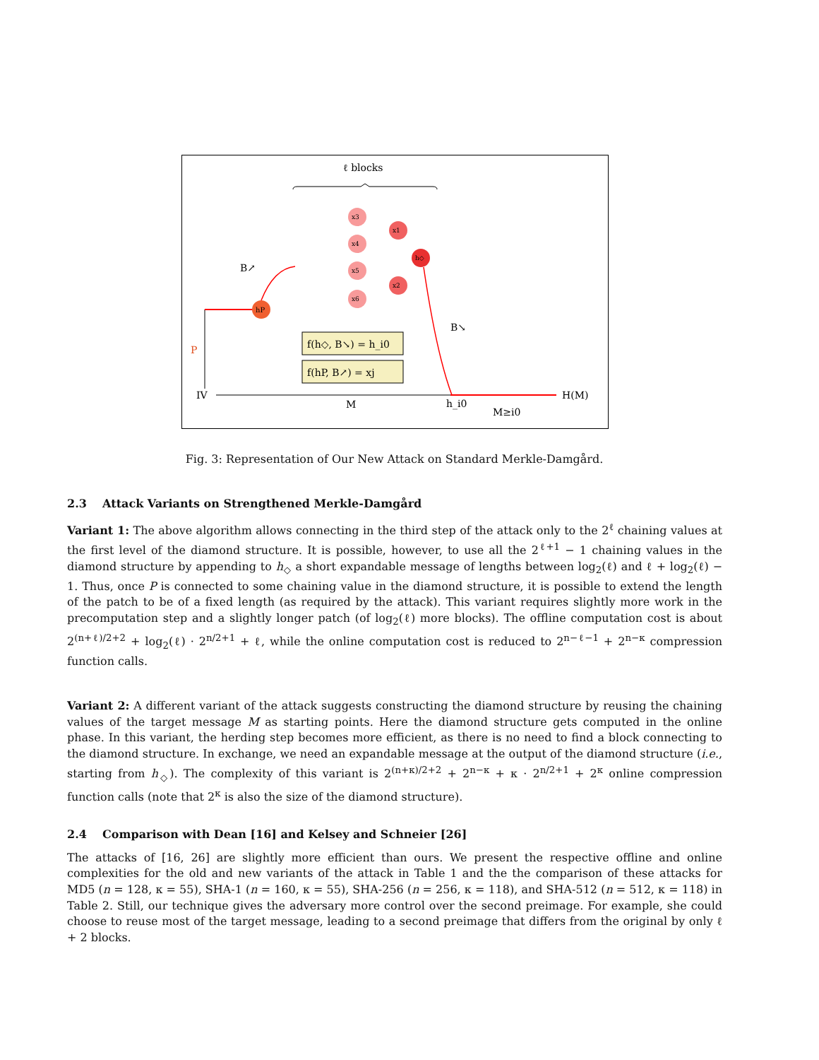ℓ blocks
hP
P
IV
H(M)
M
h_i0
M≥i0
B↗
B↘
x3
x4
x5
x6
x1
x2
h◇
f(h◇, B↘) = h_i0
f(hP, B↗) = xj
Fig. 3: Representation of Our New Attack on Standard Merkle-Damgård.
2.3 Attack Variants on Strengthened Merkle-Damgård
Variant 1: The above algorithm allows connecting in the third step of the attack only to the 2<sup>ℓ</sup> chaining values at the first level of the diamond structure. It is possible, however, to use all the 2<sup>ℓ+1</sup> − 1 chaining values in the diamond structure by appending to h<sub>◇</sub> a short expandable message of lengths between log<sub>2</sub>(ℓ) and ℓ + log<sub>2</sub>(ℓ) − 1. Thus, once P is connected to some chaining value in the diamond structure, it is possible to extend the length of the patch to be of a fixed length (as required by the attack). This variant requires slightly more work in the precomputation step and a slightly longer patch (of log<sub>2</sub>(ℓ) more blocks). The offline computation cost is about 2<sup>(n+ℓ)/2+2</sup> + log<sub>2</sub>(ℓ) · 2<sup>n/2+1</sup> + ℓ, while the online computation cost is reduced to 2<sup>n−ℓ−1</sup> + 2<sup>n−κ</sup> compression function calls.
Variant 2: A different variant of the attack suggests constructing the diamond structure by reusing the chaining values of the target message M as starting points. Here the diamond structure gets computed in the online phase. In this variant, the herding step becomes more efficient, as there is no need to find a block connecting to the diamond structure. In exchange, we need an expandable message at the output of the diamond structure (i.e., starting from h<sub>◇</sub>). The complexity of this variant is 2<sup>(n+κ)/2+2</sup> + 2<sup>n−κ</sup> + κ · 2<sup>n/2+1</sup> + 2<sup>κ</sup> online compression function calls (note that 2<sup>κ</sup> is also the size of the diamond structure).
2.4 Comparison with Dean [16] and Kelsey and Schneier [26]
The attacks of [16, 26] are slightly more efficient than ours. We present the respective offline and online complexities for the old and new variants of the attack in Table 1 and the the comparison of these attacks for MD5 (n = 128, κ = 55), SHA-1 (n = 160, κ = 55), SHA-256 (n = 256, κ = 118), and SHA-512 (n = 512, κ = 118) in Table 2. Still, our technique gives the adversary more control over the second preimage. For example, she could choose to reuse most of the target message, leading to a second preimage that differs from the original by only ℓ + 2 blocks.